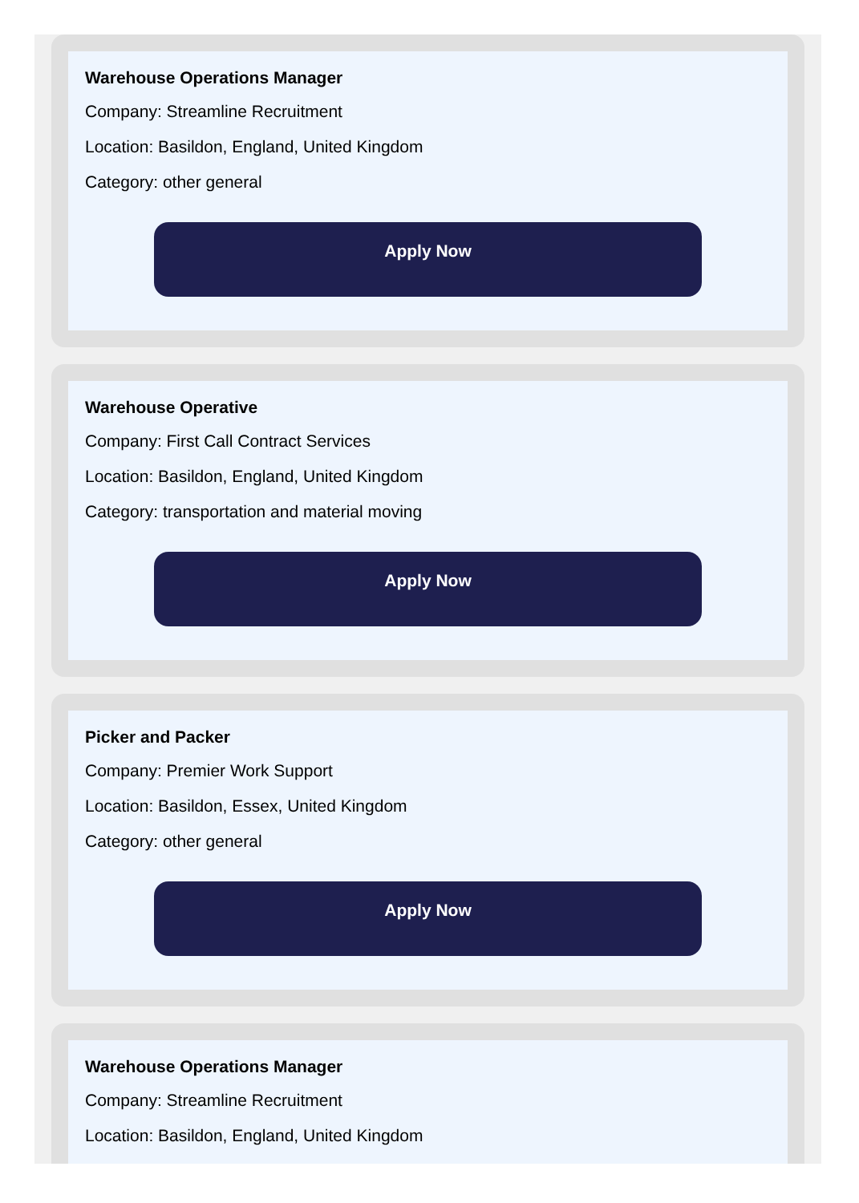Warehouse Operations Manager
Company: Streamline Recruitment
Location: Basildon, England, United Kingdom
Category: other general
Apply Now
Warehouse Operative
Company: First Call Contract Services
Location: Basildon, England, United Kingdom
Category: transportation and material moving
Apply Now
Picker and Packer
Company: Premier Work Support
Location: Basildon, Essex, United Kingdom
Category: other general
Apply Now
Warehouse Operations Manager
Company: Streamline Recruitment
Location: Basildon, England, United Kingdom